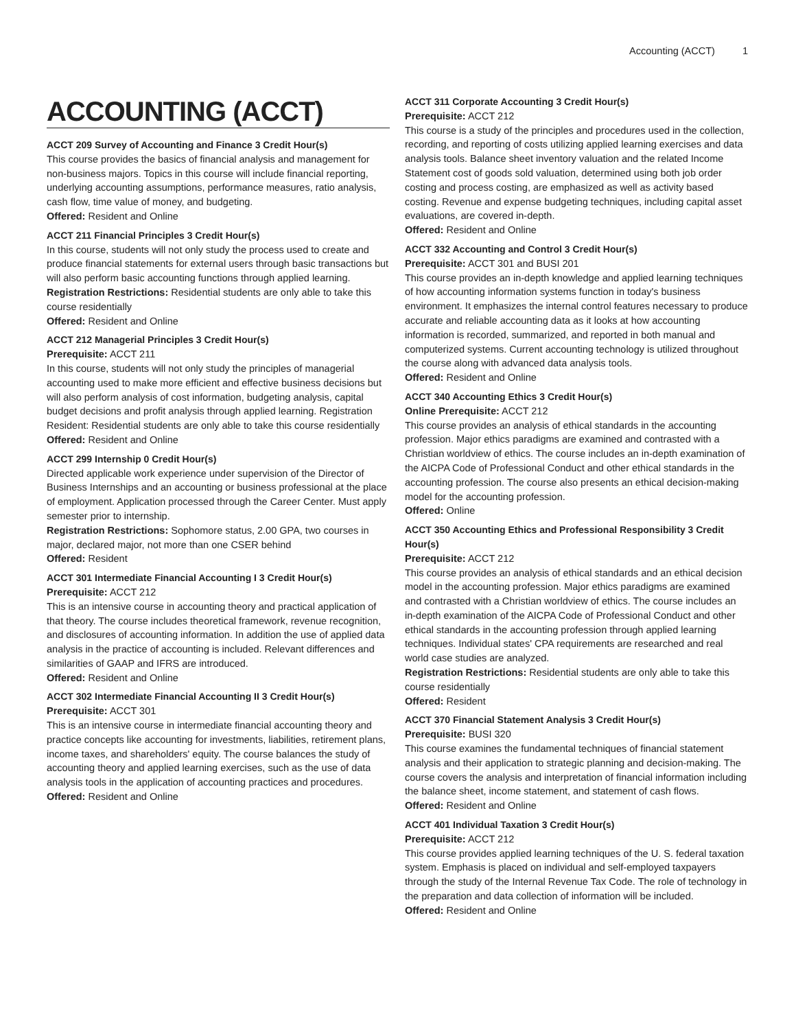Accounting (ACCT) 1
ACCOUNTING (ACCT)
ACCT 209 Survey of Accounting and Finance 3 Credit Hour(s)
This course provides the basics of financial analysis and management for non-business majors. Topics in this course will include financial reporting, underlying accounting assumptions, performance measures, ratio analysis, cash flow, time value of money, and budgeting.
Offered: Resident and Online
ACCT 211 Financial Principles 3 Credit Hour(s)
In this course, students will not only study the process used to create and produce financial statements for external users through basic transactions but will also perform basic accounting functions through applied learning.
Registration Restrictions: Residential students are only able to take this course residentially
Offered: Resident and Online
ACCT 212 Managerial Principles 3 Credit Hour(s)
Prerequisite: ACCT 211
In this course, students will not only study the principles of managerial accounting used to make more efficient and effective business decisions but will also perform analysis of cost information, budgeting analysis, capital budget decisions and profit analysis through applied learning. Registration Resident: Residential students are only able to take this course residentially
Offered: Resident and Online
ACCT 299 Internship 0 Credit Hour(s)
Directed applicable work experience under supervision of the Director of Business Internships and an accounting or business professional at the place of employment. Application processed through the Career Center. Must apply semester prior to internship.
Registration Restrictions: Sophomore status, 2.00 GPA, two courses in major, declared major, not more than one CSER behind
Offered: Resident
ACCT 301 Intermediate Financial Accounting I 3 Credit Hour(s)
Prerequisite: ACCT 212
This is an intensive course in accounting theory and practical application of that theory. The course includes theoretical framework, revenue recognition, and disclosures of accounting information. In addition the use of applied data analysis in the practice of accounting is included. Relevant differences and similarities of GAAP and IFRS are introduced.
Offered: Resident and Online
ACCT 302 Intermediate Financial Accounting II 3 Credit Hour(s)
Prerequisite: ACCT 301
This is an intensive course in intermediate financial accounting theory and practice concepts like accounting for investments, liabilities, retirement plans, income taxes, and shareholders' equity. The course balances the study of accounting theory and applied learning exercises, such as the use of data analysis tools in the application of accounting practices and procedures.
Offered: Resident and Online
ACCT 311 Corporate Accounting 3 Credit Hour(s)
Prerequisite: ACCT 212
This course is a study of the principles and procedures used in the collection, recording, and reporting of costs utilizing applied learning exercises and data analysis tools. Balance sheet inventory valuation and the related Income Statement cost of goods sold valuation, determined using both job order costing and process costing, are emphasized as well as activity based costing. Revenue and expense budgeting techniques, including capital asset evaluations, are covered in-depth.
Offered: Resident and Online
ACCT 332 Accounting and Control 3 Credit Hour(s)
Prerequisite: ACCT 301 and BUSI 201
This course provides an in-depth knowledge and applied learning techniques of how accounting information systems function in today's business environment. It emphasizes the internal control features necessary to produce accurate and reliable accounting data as it looks at how accounting information is recorded, summarized, and reported in both manual and computerized systems. Current accounting technology is utilized throughout the course along with advanced data analysis tools.
Offered: Resident and Online
ACCT 340 Accounting Ethics 3 Credit Hour(s)
Online Prerequisite: ACCT 212
This course provides an analysis of ethical standards in the accounting profession. Major ethics paradigms are examined and contrasted with a Christian worldview of ethics. The course includes an in-depth examination of the AICPA Code of Professional Conduct and other ethical standards in the accounting profession. The course also presents an ethical decision-making model for the accounting profession.
Offered: Online
ACCT 350 Accounting Ethics and Professional Responsibility 3 Credit Hour(s)
Prerequisite: ACCT 212
This course provides an analysis of ethical standards and an ethical decision model in the accounting profession. Major ethics paradigms are examined and contrasted with a Christian worldview of ethics. The course includes an in-depth examination of the AICPA Code of Professional Conduct and other ethical standards in the accounting profession through applied learning techniques. Individual states' CPA requirements are researched and real world case studies are analyzed.
Registration Restrictions: Residential students are only able to take this course residentially
Offered: Resident
ACCT 370 Financial Statement Analysis 3 Credit Hour(s)
Prerequisite: BUSI 320
This course examines the fundamental techniques of financial statement analysis and their application to strategic planning and decision-making. The course covers the analysis and interpretation of financial information including the balance sheet, income statement, and statement of cash flows.
Offered: Resident and Online
ACCT 401 Individual Taxation 3 Credit Hour(s)
Prerequisite: ACCT 212
This course provides applied learning techniques of the U. S. federal taxation system. Emphasis is placed on individual and self-employed taxpayers through the study of the Internal Revenue Tax Code. The role of technology in the preparation and data collection of information will be included.
Offered: Resident and Online